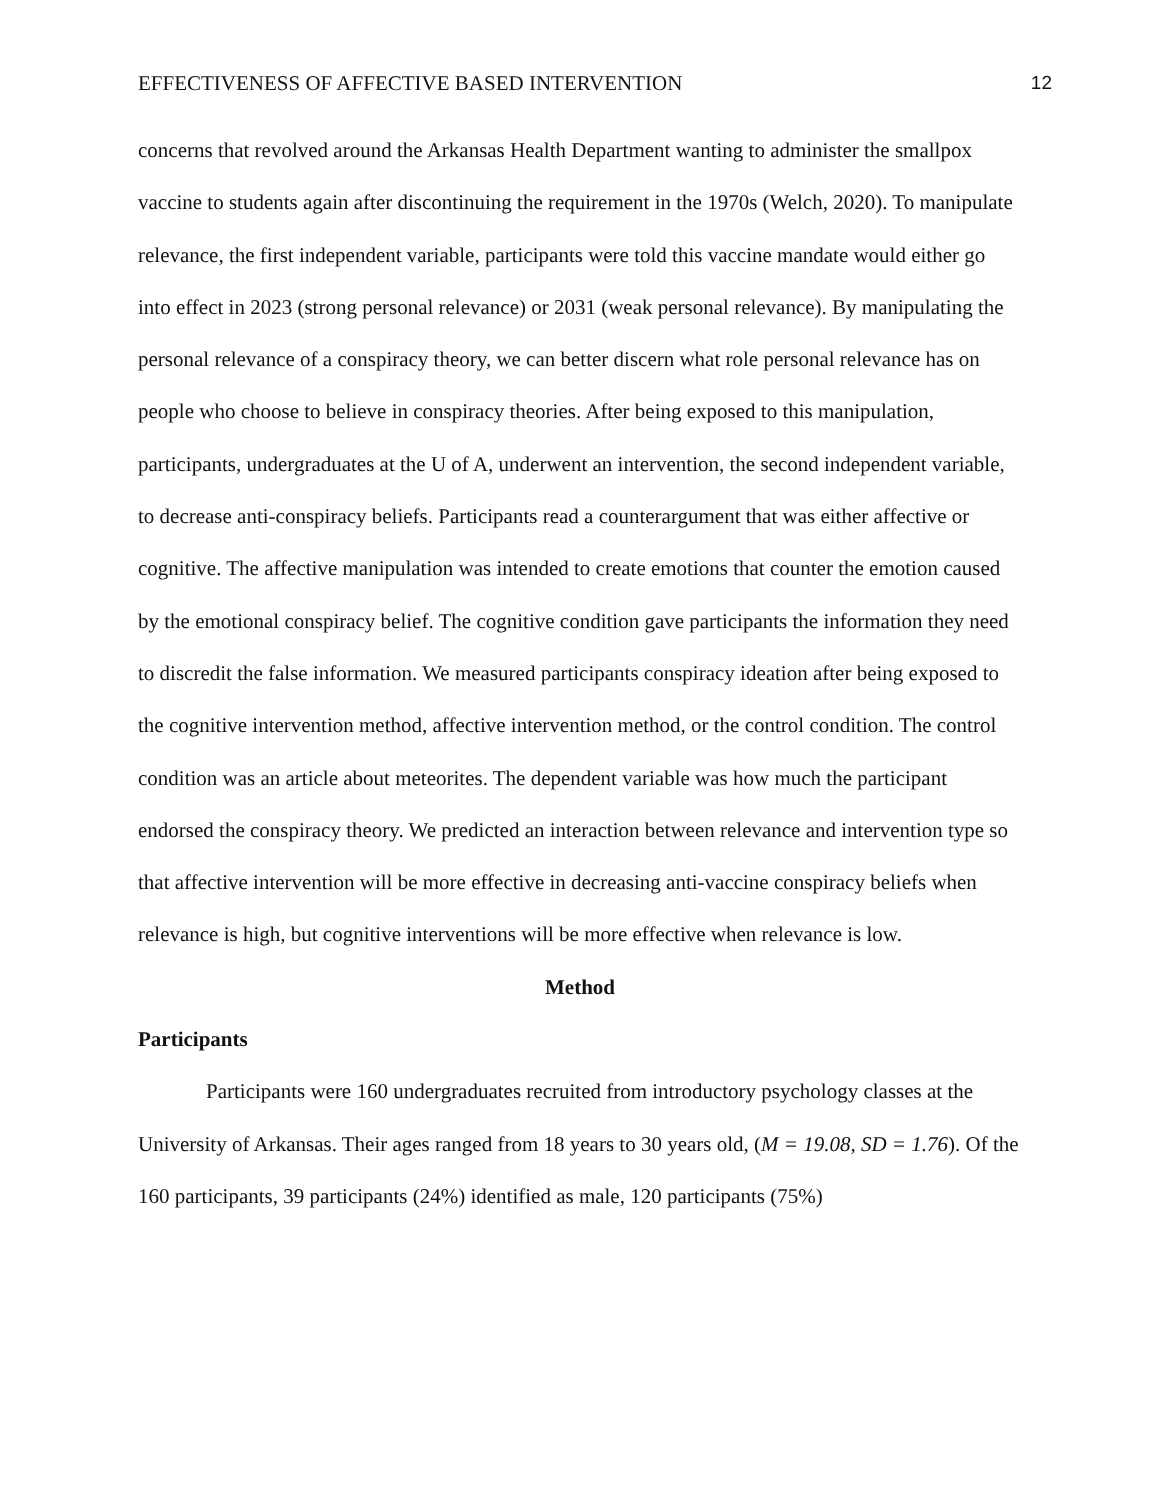EFFECTIVENESS OF AFFECTIVE BASED INTERVENTION 12
concerns that revolved around the Arkansas Health Department wanting to administer the smallpox vaccine to students again after discontinuing the requirement in the 1970s (Welch, 2020). To manipulate relevance, the first independent variable, participants were told this vaccine mandate would either go into effect in 2023 (strong personal relevance) or 2031 (weak personal relevance). By manipulating the personal relevance of a conspiracy theory, we can better discern what role personal relevance has on people who choose to believe in conspiracy theories. After being exposed to this manipulation, participants, undergraduates at the U of A, underwent an intervention, the second independent variable, to decrease anti-conspiracy beliefs. Participants read a counterargument that was either affective or cognitive. The affective manipulation was intended to create emotions that counter the emotion caused by the emotional conspiracy belief. The cognitive condition gave participants the information they need to discredit the false information. We measured participants conspiracy ideation after being exposed to the cognitive intervention method, affective intervention method, or the control condition. The control condition was an article about meteorites. The dependent variable was how much the participant endorsed the conspiracy theory. We predicted an interaction between relevance and intervention type so that affective intervention will be more effective in decreasing anti-vaccine conspiracy beliefs when relevance is high, but cognitive interventions will be more effective when relevance is low.
Method
Participants
Participants were 160 undergraduates recruited from introductory psychology classes at the University of Arkansas. Their ages ranged from 18 years to 30 years old, (M = 19.08, SD = 1.76). Of the 160 participants, 39 participants (24%) identified as male, 120 participants (75%)